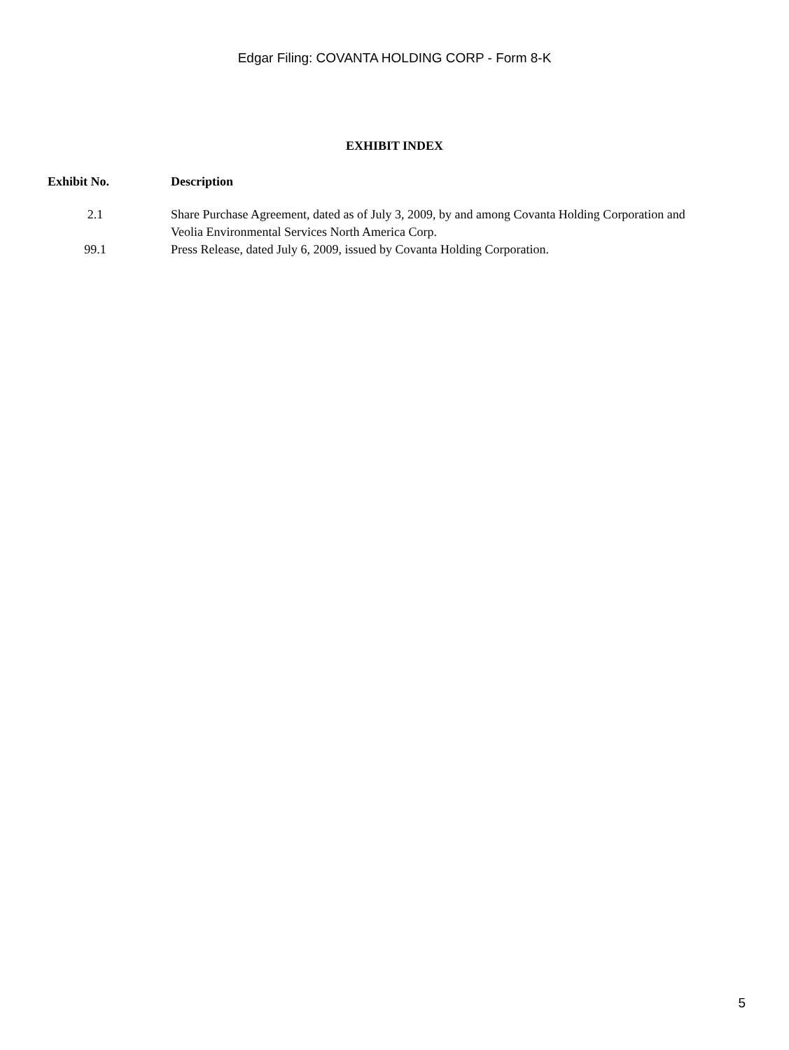Edgar Filing: COVANTA HOLDING CORP - Form 8-K
EXHIBIT INDEX
| Exhibit No. | Description |
| --- | --- |
| 2.1 | Share Purchase Agreement, dated as of July 3, 2009, by and among Covanta Holding Corporation and Veolia Environmental Services North America Corp. |
| 99.1 | Press Release, dated July 6, 2009, issued by Covanta Holding Corporation. |
5